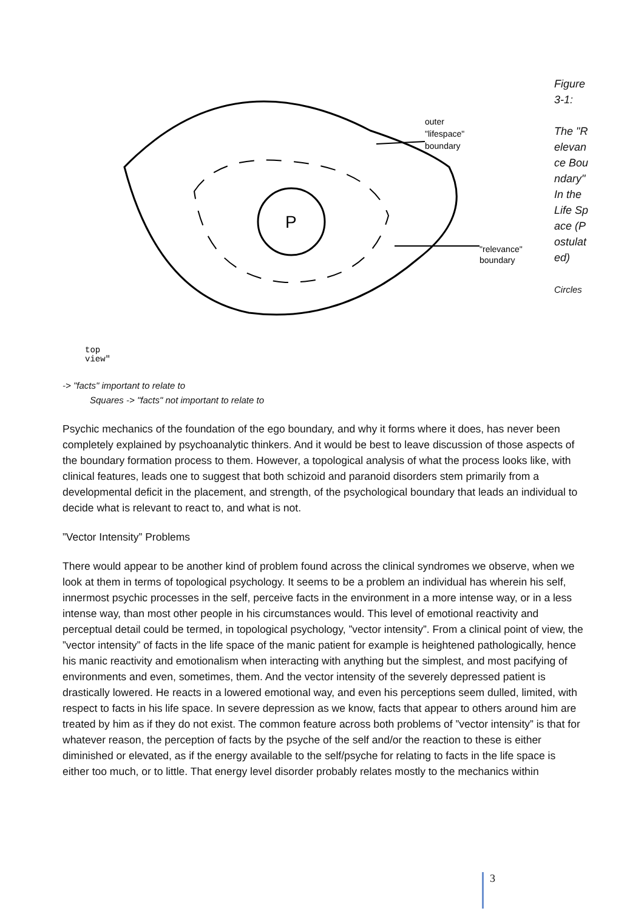P
outer
"lifespace"
boundary
"relevance"
boundary
top
view"
Figure 3-1:
The "Relevance Boundary" In the Life Space (Postulated)
Circles
-> "facts" important to relate to
Squares -> "facts" not important to relate to
Psychic mechanics of the foundation of the ego boundary, and why it forms where it does, has never been completely explained by psychoanalytic thinkers. And it would be best to leave discussion of those aspects of the boundary formation process to them. However, a topological analysis of what the process looks like, with clinical features, leads one to suggest that both schizoid and paranoid disorders stem primarily from a developmental deficit in the placement, and strength, of the psychological boundary that leads an individual to decide what is relevant to react to, and what is not.
”Vector Intensity” Problems
There would appear to be another kind of problem found across the clinical syndromes we observe, when we look at them in terms of topological psychology. It seems to be a problem an individual has wherein his self, innermost psychic processes in the self, perceive facts in the environment in a more intense way, or in a less intense way, than most other people in his circumstances would. This level of emotional reactivity and perceptual detail could be termed, in topological psychology, ”vector intensity”. From a clinical point of view, the ”vector intensity” of facts in the life space of the manic patient for example is heightened pathologically, hence his manic reactivity and emotionalism when interacting with anything but the simplest, and most pacifying of environments and even, sometimes, them. And the vector intensity of the severely depressed patient is drastically lowered. He reacts in a lowered emotional way, and even his perceptions seem dulled, limited, with respect to facts in his life space. In severe depression as we know, facts that appear to others around him are treated by him as if they do not exist. The common feature across both problems of ”vector intensity” is that for whatever reason, the perception of facts by the psyche of the self and/or the reaction to these is either diminished or elevated, as if the energy available to the self/psyche for relating to facts in the life space is either too much, or to little. That energy level disorder probably relates mostly to the mechanics within
3